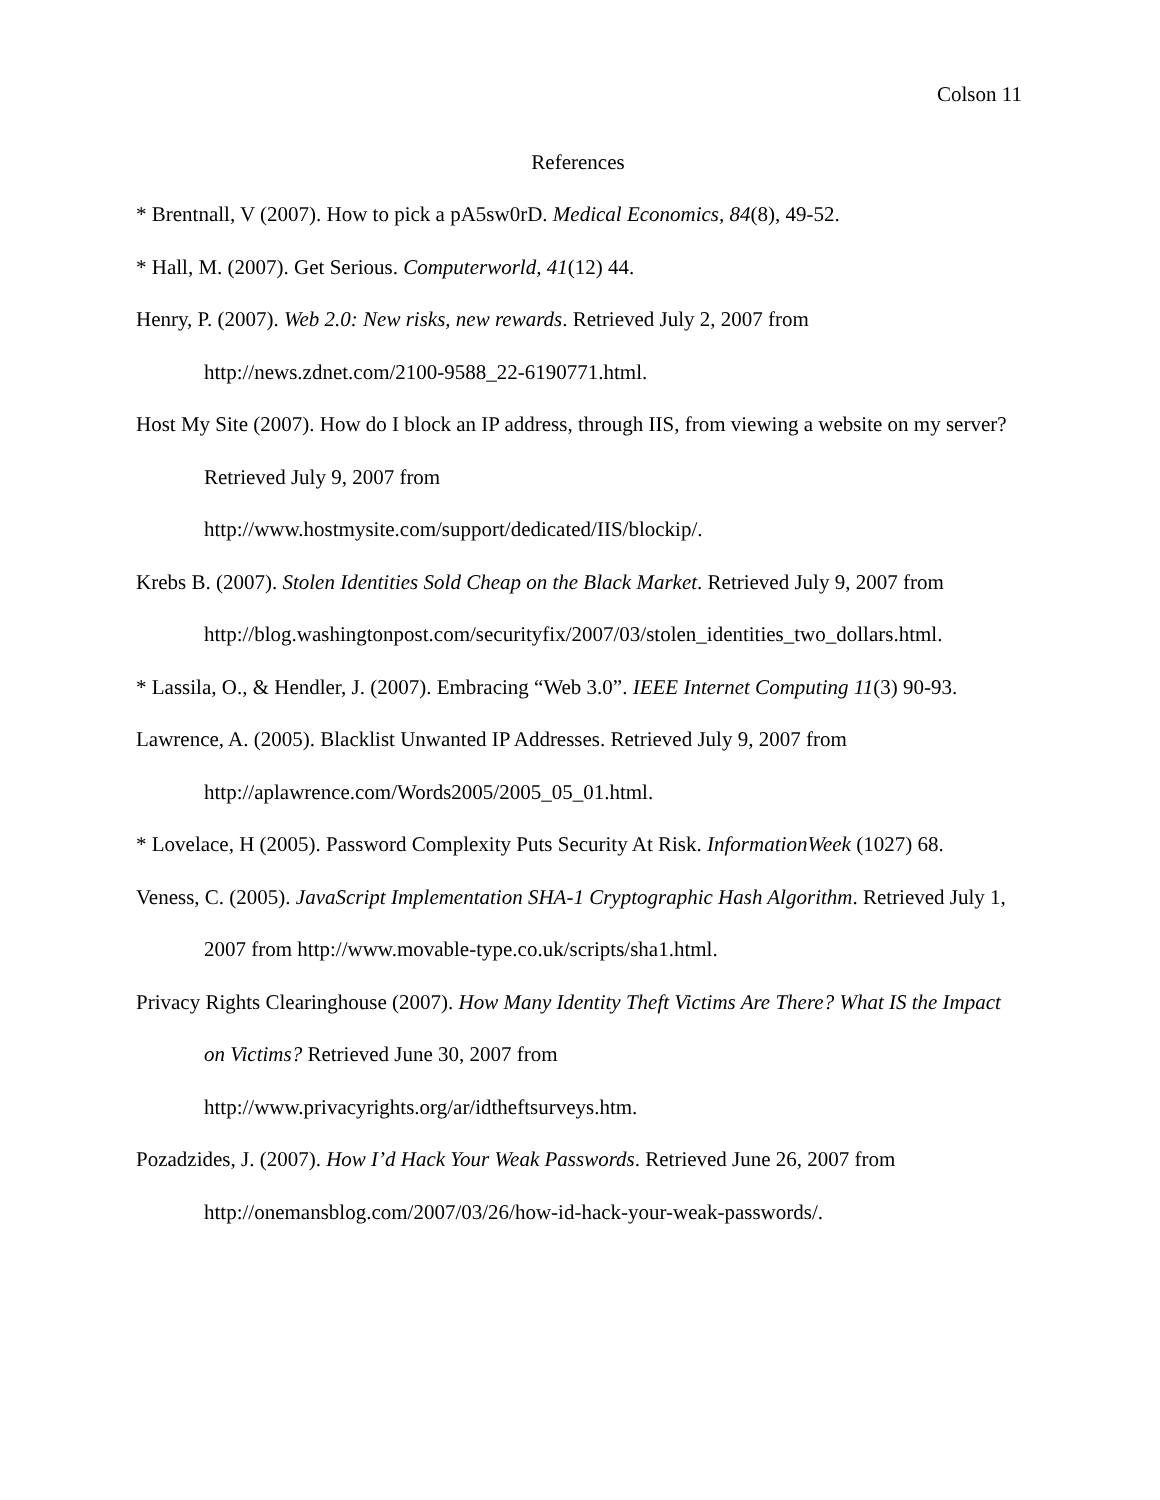Colson 11
References
* Brentnall, V (2007). How to pick a pA5sw0rD. Medical Economics, 84(8), 49-52.
* Hall, M. (2007). Get Serious. Computerworld, 41(12) 44.
Henry, P. (2007). Web 2.0: New risks, new rewards. Retrieved July 2, 2007 from
http://news.zdnet.com/2100-9588_22-6190771.html.
Host My Site (2007). How do I block an IP address, through IIS, from viewing a website on my server? Retrieved July 9, 2007 from
http://www.hostmysite.com/support/dedicated/IIS/blockip/.
Krebs B. (2007). Stolen Identities Sold Cheap on the Black Market. Retrieved July 9, 2007 from
http://blog.washingtonpost.com/securityfix/2007/03/stolen_identities_two_dollars.html.
* Lassila, O., & Hendler, J. (2007). Embracing “Web 3.0”. IEEE Internet Computing 11(3) 90-93.
Lawrence, A. (2005). Blacklist Unwanted IP Addresses. Retrieved July 9, 2007 from
http://aplawrence.com/Words2005/2005_05_01.html.
* Lovelace, H (2005). Password Complexity Puts Security At Risk. InformationWeek (1027) 68.
Veness, C. (2005). JavaScript Implementation SHA-1 Cryptographic Hash Algorithm. Retrieved July 1, 2007 from http://www.movable-type.co.uk/scripts/sha1.html.
Privacy Rights Clearinghouse (2007). How Many Identity Theft Victims Are There? What IS the Impact on Victims? Retrieved June 30, 2007 from
http://www.privacyrights.org/ar/idtheftsurveys.htm.
Pozadzides, J. (2007). How I’d Hack Your Weak Passwords. Retrieved June 26, 2007 from
http://onemansblog.com/2007/03/26/how-id-hack-your-weak-passwords/.